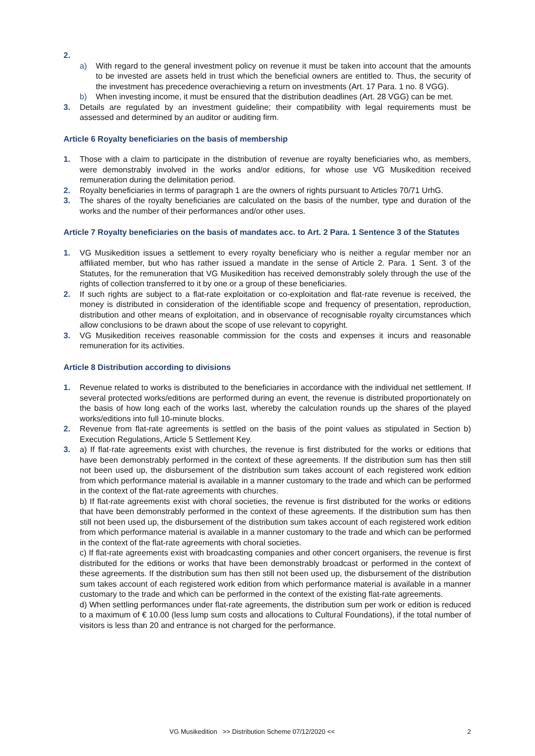2.
a) With regard to the general investment policy on revenue it must be taken into account that the amounts to be invested are assets held in trust which the beneficial owners are entitled to. Thus, the security of the investment has precedence overachieving a return on investments (Art. 17 Para. 1 no. 8 VGG).
b) When investing income, it must be ensured that the distribution deadlines (Art. 28 VGG) can be met.
3. Details are regulated by an investment guideline; their compatibility with legal requirements must be assessed and determined by an auditor or auditing firm.
Article 6 Royalty beneficiaries on the basis of membership
1. Those with a claim to participate in the distribution of revenue are royalty beneficiaries who, as members, were demonstrably involved in the works and/or editions, for whose use VG Musikedition received remuneration during the delimitation period.
2. Royalty beneficiaries in terms of paragraph 1 are the owners of rights pursuant to Articles 70/71 UrhG.
3. The shares of the royalty beneficiaries are calculated on the basis of the number, type and duration of the works and the number of their performances and/or other uses.
Article 7 Royalty beneficiaries on the basis of mandates acc. to Art. 2 Para. 1 Sentence 3 of the Statutes
1. VG Musikedition issues a settlement to every royalty beneficiary who is neither a regular member nor an affiliated member, but who has rather issued a mandate in the sense of Article 2. Para. 1 Sent. 3 of the Statutes, for the remuneration that VG Musikedition has received demonstrably solely through the use of the rights of collection transferred to it by one or a group of these beneficiaries.
2. If such rights are subject to a flat-rate exploitation or co-exploitation and flat-rate revenue is received, the money is distributed in consideration of the identifiable scope and frequency of presentation, reproduction, distribution and other means of exploitation, and in observance of recognisable royalty circumstances which allow conclusions to be drawn about the scope of use relevant to copyright.
3. VG Musikedition receives reasonable commission for the costs and expenses it incurs and reasonable remuneration for its activities.
Article 8 Distribution according to divisions
1. Revenue related to works is distributed to the beneficiaries in accordance with the individual net settlement. If several protected works/editions are performed during an event, the revenue is distributed proportionately on the basis of how long each of the works last, whereby the calculation rounds up the shares of the played works/editions into full 10-minute blocks.
2. Revenue from flat-rate agreements is settled on the basis of the point values as stipulated in Section b) Execution Regulations, Article 5 Settlement Key.
3. a) If flat-rate agreements exist with churches, the revenue is first distributed for the works or editions that have been demonstrably performed in the context of these agreements. If the distribution sum has then still not been used up, the disbursement of the distribution sum takes account of each registered work edition from which performance material is available in a manner customary to the trade and which can be performed in the context of the flat-rate agreements with churches.
b) If flat-rate agreements exist with choral societies, the revenue is first distributed for the works or editions that have been demonstrably performed in the context of these agreements. If the distribution sum has then still not been used up, the disbursement of the distribution sum takes account of each registered work edition from which performance material is available in a manner customary to the trade and which can be performed in the context of the flat-rate agreements with choral societies.
c) If flat-rate agreements exist with broadcasting companies and other concert organisers, the revenue is first distributed for the editions or works that have been demonstrably broadcast or performed in the context of these agreements. If the distribution sum has then still not been used up, the disbursement of the distribution sum takes account of each registered work edition from which performance material is available in a manner customary to the trade and which can be performed in the context of the existing flat-rate agreements.
d) When settling performances under flat-rate agreements, the distribution sum per work or edition is reduced to a maximum of € 10.00 (less lump sum costs and allocations to Cultural Foundations), if the total number of visitors is less than 20 and entrance is not charged for the performance.
VG Musikedition >> Distribution Scheme 07/12/2020 << 2